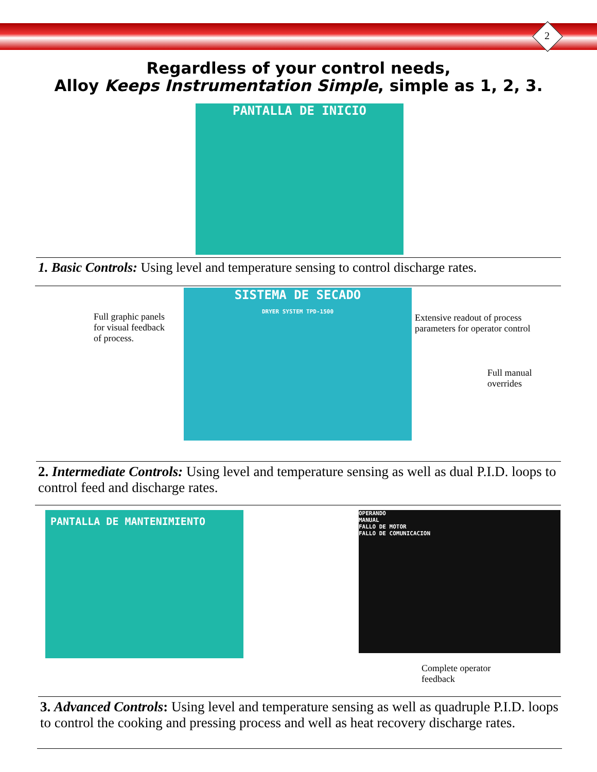2
Regardless of your control needs,
Alloy Keeps Instrumentation Simple, simple as 1, 2, 3.
PANTALLA DE INICIO
1. Basic Controls: Using level and temperature sensing to control discharge rates.
Full graphic panels
for visual feedback
of process.
SISTEMA DE SECADO
DRYER SYSTEM TPD-1500
Extensive readout of process
parameters for operator control
Full manual
overrides
2. Intermediate Controls: Using level and temperature sensing as well as dual P.I.D. loops to control feed and discharge rates.
PANTALLA DE MANTENIMIENTO
OPERANDO
MANUAL
FALLO DE MOTOR
FALLO DE COMUNICACION
Complete operator
feedback
3. Advanced Controls: Using level and temperature sensing as well as quadruple P.I.D. loops to control the cooking and pressing process and well as heat recovery discharge rates.